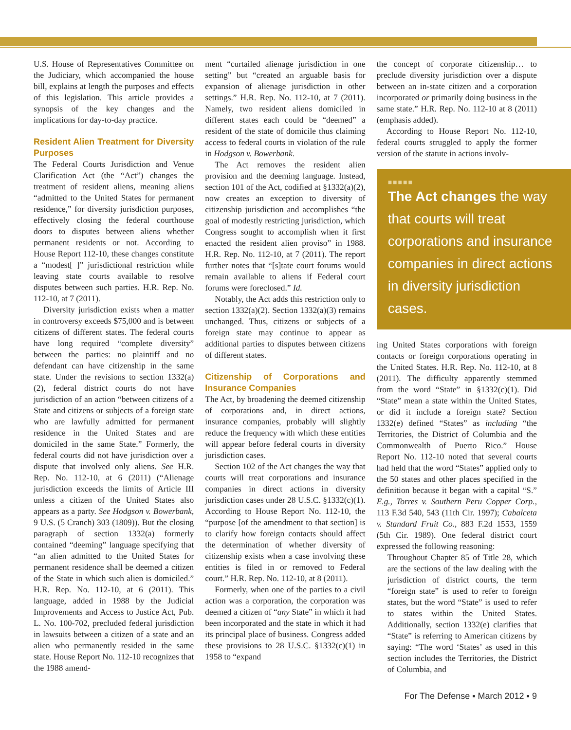U.S. House of Representatives Committee on the Judiciary, which accompanied the house bill, explains at length the purposes and effects of this legislation. This article provides a synopsis of the key changes and the implications for day-to-day practice.
Resident Alien Treatment for Diversity Purposes
The Federal Courts Jurisdiction and Venue Clarification Act (the “Act”) changes the treatment of resident aliens, meaning aliens “admitted to the United States for permanent residence,” for diversity jurisdiction purposes, effectively closing the federal courthouse doors to disputes between aliens whether permanent residents or not. According to House Report 112-10, these changes constitute a “modest[ ]” jurisdictional restriction while leaving state courts available to resolve disputes between such parties. H.R. Rep. No. 112-10, at 7 (2011).
Diversity jurisdiction exists when a matter in controversy exceeds $75,000 and is between citizens of different states. The federal courts have long required “complete diversity” between the parties: no plaintiff and no defendant can have citizenship in the same state. Under the revisions to section 1332(a)(2), federal district courts do not have jurisdiction of an action “between citizens of a State and citizens or subjects of a foreign state who are lawfully admitted for permanent residence in the United States and are domiciled in the same State.” Formerly, the federal courts did not have jurisdiction over a dispute that involved only aliens. See H.R. Rep. No. 112-10, at 6 (2011) (“Alienage jurisdiction exceeds the limits of Article III unless a citizen of the United States also appears as a party. See Hodgson v. Bowerbank, 9 U.S. (5 Cranch) 303 (1809)). But the closing paragraph of section 1332(a) formerly contained “deeming” language specifying that “an alien admitted to the United States for permanent residence shall be deemed a citizen of the State in which such alien is domiciled.” H.R. Rep. No. 112-10, at 6 (2011). This language, added in 1988 by the Judicial Improvements and Access to Justice Act, Pub. L. No. 100-702, precluded federal jurisdiction in lawsuits between a citizen of a state and an alien who permanently resided in the same state. House Report No. 112-10 recognizes that the 1988 amend-
ment “curtailed alienage jurisdiction in one setting” but “created an arguable basis for expansion of alienage jurisdiction in other settings.” H.R. Rep. No. 112-10, at 7 (2011). Namely, two resident aliens domiciled in different states each could be “deemed” a resident of the state of domicile thus claiming access to federal courts in violation of the rule in Hodgson v. Bowerbank.
The Act removes the resident alien provision and the deeming language. Instead, section 101 of the Act, codified at §1332(a)(2), now creates an exception to diversity of citizenship jurisdiction and accomplishes “the goal of modestly restricting jurisdiction, which Congress sought to accomplish when it first enacted the resident alien proviso” in 1988. H.R. Rep. No. 112-10, at 7 (2011). The report further notes that “[s]tate court forums would remain available to aliens if Federal court forums were foreclosed.” Id.
Notably, the Act adds this restriction only to section 1332(a)(2). Section 1332(a)(3) remains unchanged. Thus, citizens or subjects of a foreign state may continue to appear as additional parties to disputes between citizens of different states.
Citizenship of Corporations and Insurance Companies
The Act, by broadening the deemed citizenship of corporations and, in direct actions, insurance companies, probably will slightly reduce the frequency with which these entities will appear before federal courts in diversity jurisdiction cases.
Section 102 of the Act changes the way that courts will treat corporations and insurance companies in direct actions in diversity jurisdiction cases under 28 U.S.C. §1332(c)(1). According to House Report No. 112-10, the “purpose [of the amendment to that section] is to clarify how foreign contacts should affect the determination of whether diversity of citizenship exists when a case involving these entities is filed in or removed to Federal court.” H.R. Rep. No. 112-10, at 8 (2011).
Formerly, when one of the parties to a civil action was a corporation, the corporation was deemed a citizen of “any State” in which it had been incorporated and the state in which it had its principal place of business. Congress added these provisions to 28 U.S.C. §1332(c)(1) in 1958 to “expand
the concept of corporate citizenship… to preclude diversity jurisdiction over a dispute between an in-state citizen and a corporation incorporated or primarily doing business in the same state.” H.R. Rep. No. 112-10 at 8 (2011) (emphasis added).
According to House Report No. 112-10, federal courts struggled to apply the former version of the statute in actions involv-
■■■■■
The Act changes the way that courts will treat corporations and insurance companies in direct actions in diversity jurisdiction cases.
ing United States corporations with foreign contacts or foreign corporations operating in the United States. H.R. Rep. No. 112-10, at 8 (2011). The difficulty apparently stemmed from the word “State” in §1332(c)(1). Did “State” mean a state within the United States, or did it include a foreign state? Section 1332(e) defined “States” as including “the Territories, the District of Columbia and the Commonwealth of Puerto Rico.” House Report No. 112-10 noted that several courts had held that the word “States” applied only to the 50 states and other places specified in the definition because it began with a capital “S.” E.g., Torres v. Southern Peru Copper Corp., 113 F.3d 540, 543 (11th Cir. 1997); Cabalceta v. Standard Fruit Co., 883 F.2d 1553, 1559 (5th Cir. 1989). One federal district court expressed the following reasoning:
Throughout Chapter 85 of Title 28, which are the sections of the law dealing with the jurisdiction of district courts, the term “foreign state” is used to refer to foreign states, but the word “State” is used to refer to states within the United States. Additionally, section 1332(e) clarifies that “State” is referring to American citizens by saying: “The word ‘States’ as used in this section includes the Territories, the District of Columbia, and
For The Defense ▪ March 2012 ▪ 9